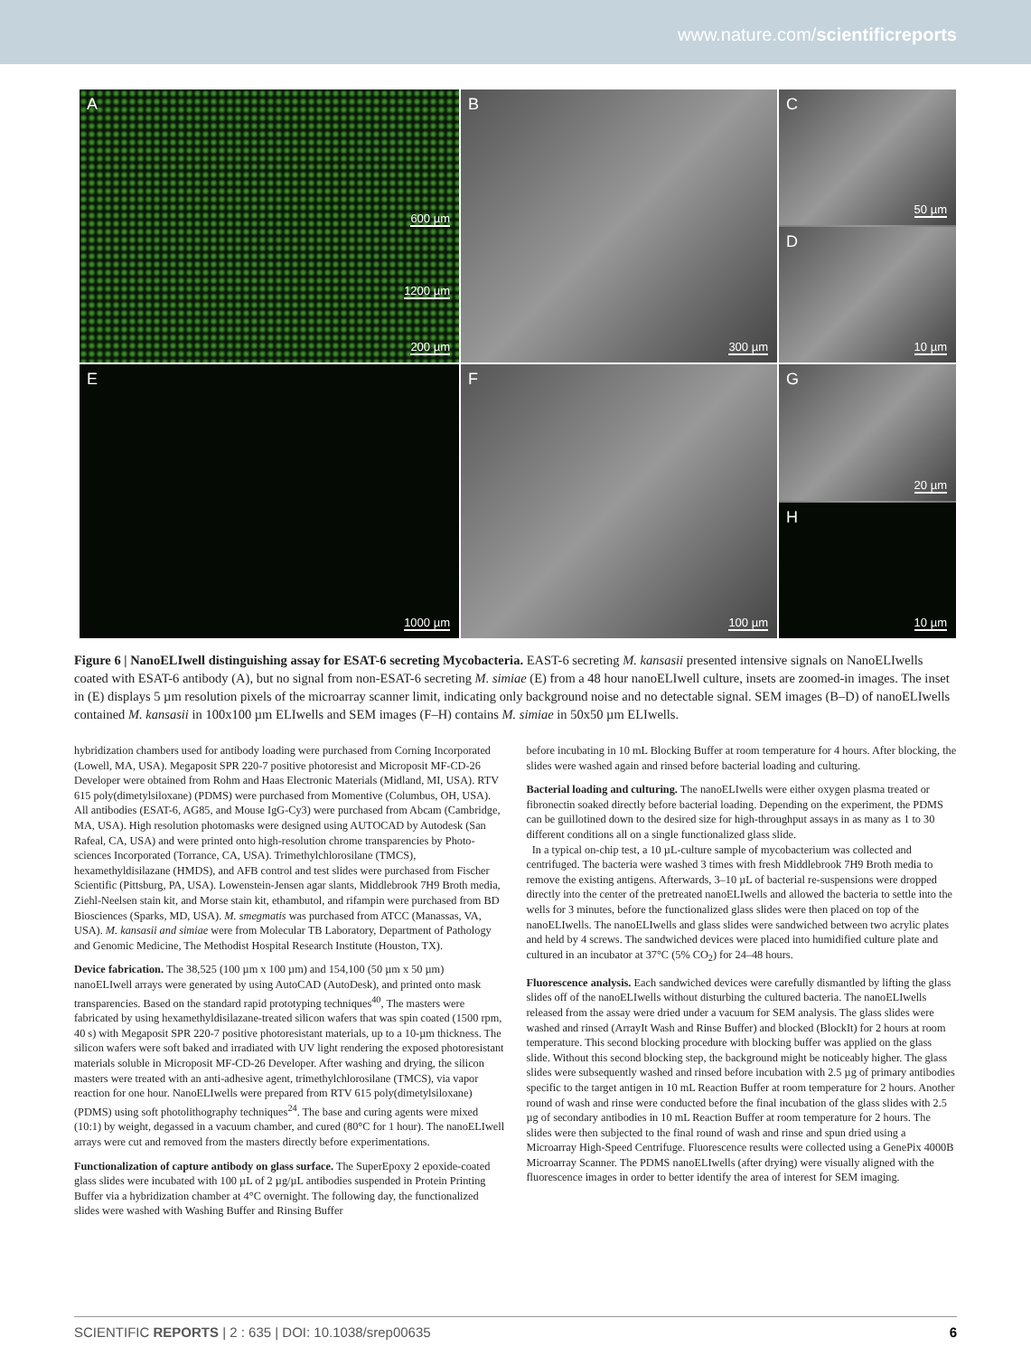www.nature.com/scientificreports
A
200 µm
600 µm
1200 µm
B
300 µm
C
50 µm
D
10 µm
E
1000 µm
F
100 µm
G
20 µm
H
10 µm
Figure 6 | NanoELIwell distinguishing assay for ESAT-6 secreting Mycobacteria. EAST-6 secreting M. kansasii presented intensive signals on NanoELIwells coated with ESAT-6 antibody (A), but no signal from non-ESAT-6 secreting M. simiae (E) from a 48 hour nanoELIwell culture, insets are zoomed-in images. The inset in (E) displays 5 µm resolution pixels of the microarray scanner limit, indicating only background noise and no detectable signal. SEM images (B–D) of nanoELIwells contained M. kansasii in 100x100 µm ELIwells and SEM images (F–H) contains M. simiae in 50x50 µm ELIwells.
hybridization chambers used for antibody loading were purchased from Corning Incorporated (Lowell, MA, USA). Megaposit SPR 220-7 positive photoresist and Microposit MF-CD-26 Developer were obtained from Rohm and Haas Electronic Materials (Midland, MI, USA). RTV 615 poly(dimetylsiloxane) (PDMS) were purchased from Momentive (Columbus, OH, USA). All antibodies (ESAT-6, AG85, and Mouse IgG-Cy3) were purchased from Abcam (Cambridge, MA, USA). High resolution photomasks were designed using AUTOCAD by Autodesk (San Rafeal, CA, USA) and were printed onto high-resolution chrome transparencies by Photo-sciences Incorporated (Torrance, CA, USA). Trimethylchlorosilane (TMCS), hexamethyldisilazane (HMDS), and AFB control and test slides were purchased from Fischer Scientific (Pittsburg, PA, USA). Lowenstein-Jensen agar slants, Middlebrook 7H9 Broth media, Ziehl-Neelsen stain kit, and Morse stain kit, ethambutol, and rifampin were purchased from BD Biosciences (Sparks, MD, USA). M. smegmatis was purchased from ATCC (Manassas, VA, USA). M. kansasii and simiae were from Molecular TB Laboratory, Department of Pathology and Genomic Medicine, The Methodist Hospital Research Institute (Houston, TX).
Device fabrication. The 38,525 (100 µm x 100 µm) and 154,100 (50 µm x 50 µm) nanoELIwell arrays were generated by using AutoCAD (AutoDesk), and printed onto mask transparencies. Based on the standard rapid prototyping techniques<sup>40</sup>, The masters were fabricated by using hexamethyldisilazane-treated silicon wafers that was spin coated (1500 rpm, 40 s) with Megaposit SPR 220-7 positive photoresistant materials, up to a 10-µm thickness. The silicon wafers were soft baked and irradiated with UV light rendering the exposed photoresistant materials soluble in Microposit MF-CD-26 Developer. After washing and drying, the silicon masters were treated with an anti-adhesive agent, trimethylchlorosilane (TMCS), via vapor reaction for one hour. NanoELIwells were prepared from RTV 615 poly(dimetylsiloxane) (PDMS) using soft photolithography techniques<sup>24</sup>. The base and curing agents were mixed (10:1) by weight, degassed in a vacuum chamber, and cured (80°C for 1 hour). The nanoELIwell arrays were cut and removed from the masters directly before experimentations.
Functionalization of capture antibody on glass surface. The SuperEpoxy 2 epoxide-coated glass slides were incubated with 100 µL of 2 µg/µL antibodies suspended in Protein Printing Buffer via a hybridization chamber at 4°C overnight. The following day, the functionalized slides were washed with Washing Buffer and Rinsing Buffer
before incubating in 10 mL Blocking Buffer at room temperature for 4 hours. After blocking, the slides were washed again and rinsed before bacterial loading and culturing.
Bacterial loading and culturing. The nanoELIwells were either oxygen plasma treated or fibronectin soaked directly before bacterial loading. Depending on the experiment, the PDMS can be guillotined down to the desired size for high-throughput assays in as many as 1 to 30 different conditions all on a single functionalized glass slide.
In a typical on-chip test, a 10 µL-culture sample of mycobacterium was collected and centrifuged. The bacteria were washed 3 times with fresh Middlebrook 7H9 Broth media to remove the existing antigens. Afterwards, 3–10 µL of bacterial re-suspensions were dropped directly into the center of the pretreated nanoELIwells and allowed the bacteria to settle into the wells for 3 minutes, before the functionalized glass slides were then placed on top of the nanoELIwells. The nanoELIwells and glass slides were sandwiched between two acrylic plates and held by 4 screws. The sandwiched devices were placed into humidified culture plate and cultured in an incubator at 37°C (5% CO<sub>2</sub>) for 24–48 hours.
Fluorescence analysis. Each sandwiched devices were carefully dismantled by lifting the glass slides off of the nanoELIwells without disturbing the cultured bacteria. The nanoELIwells released from the assay were dried under a vacuum for SEM analysis. The glass slides were washed and rinsed (ArrayIt Wash and Rinse Buffer) and blocked (BlockIt) for 2 hours at room temperature. This second blocking procedure with blocking buffer was applied on the glass slide. Without this second blocking step, the background might be noticeably higher. The glass slides were subsequently washed and rinsed before incubation with 2.5 µg of primary antibodies specific to the target antigen in 10 mL Reaction Buffer at room temperature for 2 hours. Another round of wash and rinse were conducted before the final incubation of the glass slides with 2.5 µg of secondary antibodies in 10 mL Reaction Buffer at room temperature for 2 hours. The slides were then subjected to the final round of wash and rinse and spun dried using a Microarray High-Speed Centrifuge. Fluorescence results were collected using a GenePix 4000B Microarray Scanner. The PDMS nanoELIwells (after drying) were visually aligned with the fluorescence images in order to better identify the area of interest for SEM imaging.
SCIENTIFIC REPORTS | 2 : 635 | DOI: 10.1038/srep00635 6